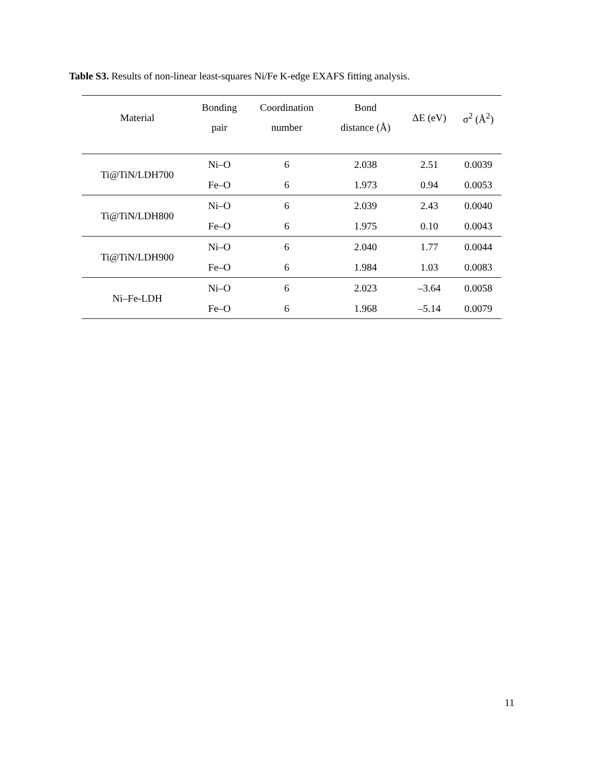Table S3. Results of non-linear least-squares Ni/Fe K-edge EXAFS fitting analysis.
| Material | Bonding pair | Coordination number | Bond distance (Å) | ΔE (eV) | σ<sup>2</sup> (Å<sup>2</sup>) |
| --- | --- | --- | --- | --- | --- |
| Ti@TiN/LDH700 | Ni–O | 6 | 2.038 | 2.51 | 0.0039 |
| | Fe–O | 6 | 1.973 | 0.94 | 0.0053 |
| Ti@TiN/LDH800 | Ni–O | 6 | 2.039 | 2.43 | 0.0040 |
| | Fe–O | 6 | 1.975 | 0.10 | 0.0043 |
| Ti@TiN/LDH900 | Ni–O | 6 | 2.040 | 1.77 | 0.0044 |
| | Fe–O | 6 | 1.984 | 1.03 | 0.0083 |
| Ni–Fe-LDH | Ni–O | 6 | 2.023 | –3.64 | 0.0058 |
| | Fe–O | 6 | 1.968 | –5.14 | 0.0079 |
11